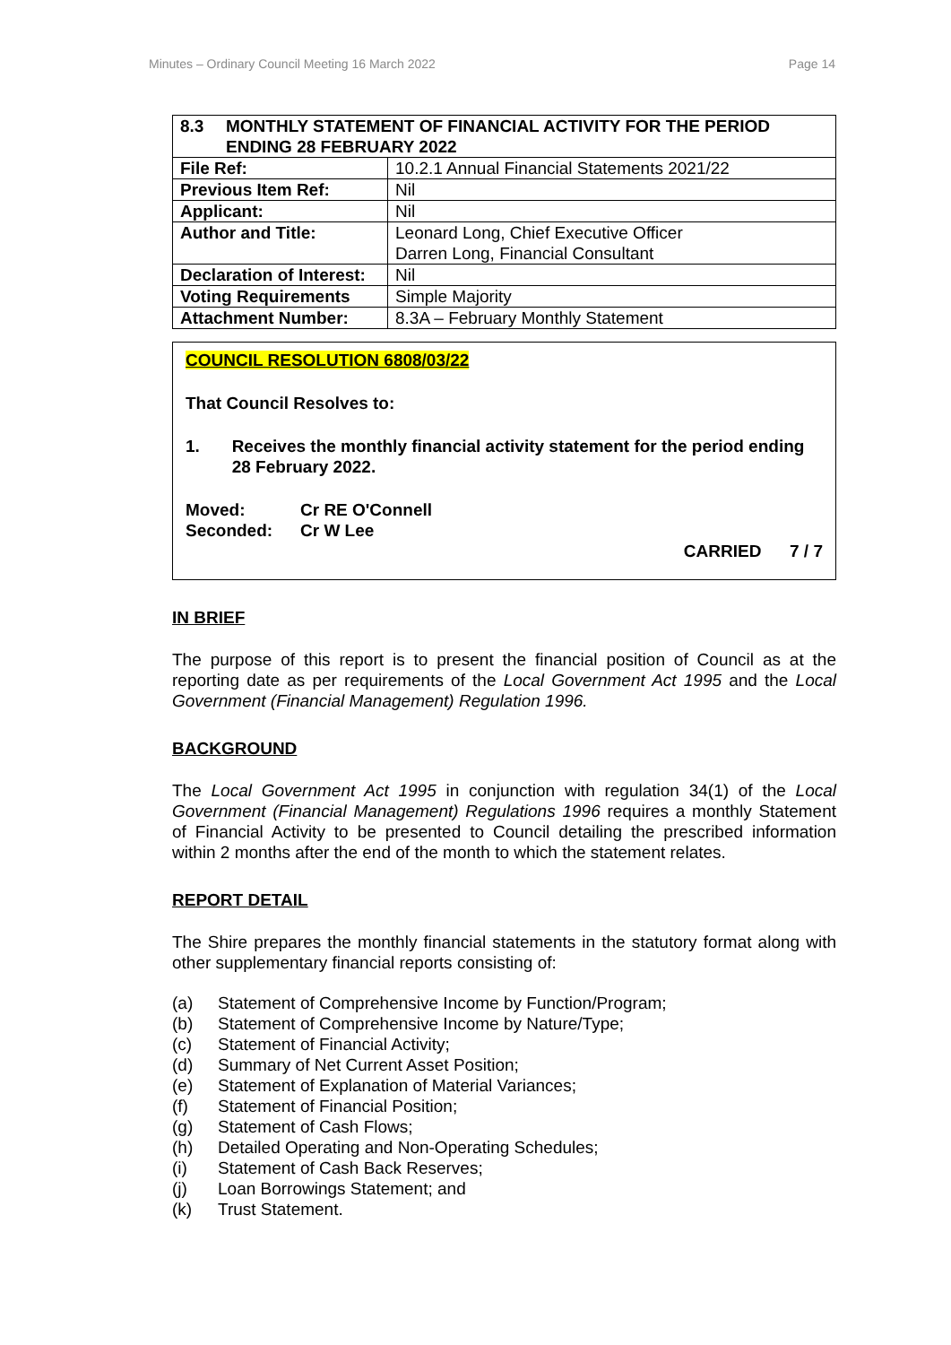Minutes – Ordinary Council Meeting 16 March 2022 Page 14
| 8.3 MONTHLY STATEMENT OF FINANCIAL ACTIVITY FOR THE PERIOD ENDING 28 FEBRUARY 2022 | |
| File Ref: | 10.2.1 Annual Financial Statements 2021/22 |
| Previous Item Ref: | Nil |
| Applicant: | Nil |
| Author and Title: | Leonard Long, Chief Executive Officer Darren Long, Financial Consultant |
| Declaration of Interest: | Nil |
| Voting Requirements | Simple Majority |
| Attachment Number: | 8.3A – February Monthly Statement |
COUNCIL RESOLUTION 6808/03/22
That Council Resolves to:
1. Receives the monthly financial activity statement for the period ending 28 February 2022.
Moved: Cr RE O'Connell
Seconded: Cr W Lee
CARRIED 7 / 7
IN BRIEF
The purpose of this report is to present the financial position of Council as at the reporting date as per requirements of the Local Government Act 1995 and the Local Government (Financial Management) Regulation 1996.
BACKGROUND
The Local Government Act 1995 in conjunction with regulation 34(1) of the Local Government (Financial Management) Regulations 1996 requires a monthly Statement of Financial Activity to be presented to Council detailing the prescribed information within 2 months after the end of the month to which the statement relates.
REPORT DETAIL
The Shire prepares the monthly financial statements in the statutory format along with other supplementary financial reports consisting of:
(a) Statement of Comprehensive Income by Function/Program;
(b) Statement of Comprehensive Income by Nature/Type;
(c) Statement of Financial Activity;
(d) Summary of Net Current Asset Position;
(e) Statement of Explanation of Material Variances;
(f) Statement of Financial Position;
(g) Statement of Cash Flows;
(h) Detailed Operating and Non-Operating Schedules;
(i) Statement of Cash Back Reserves;
(j) Loan Borrowings Statement; and
(k) Trust Statement.